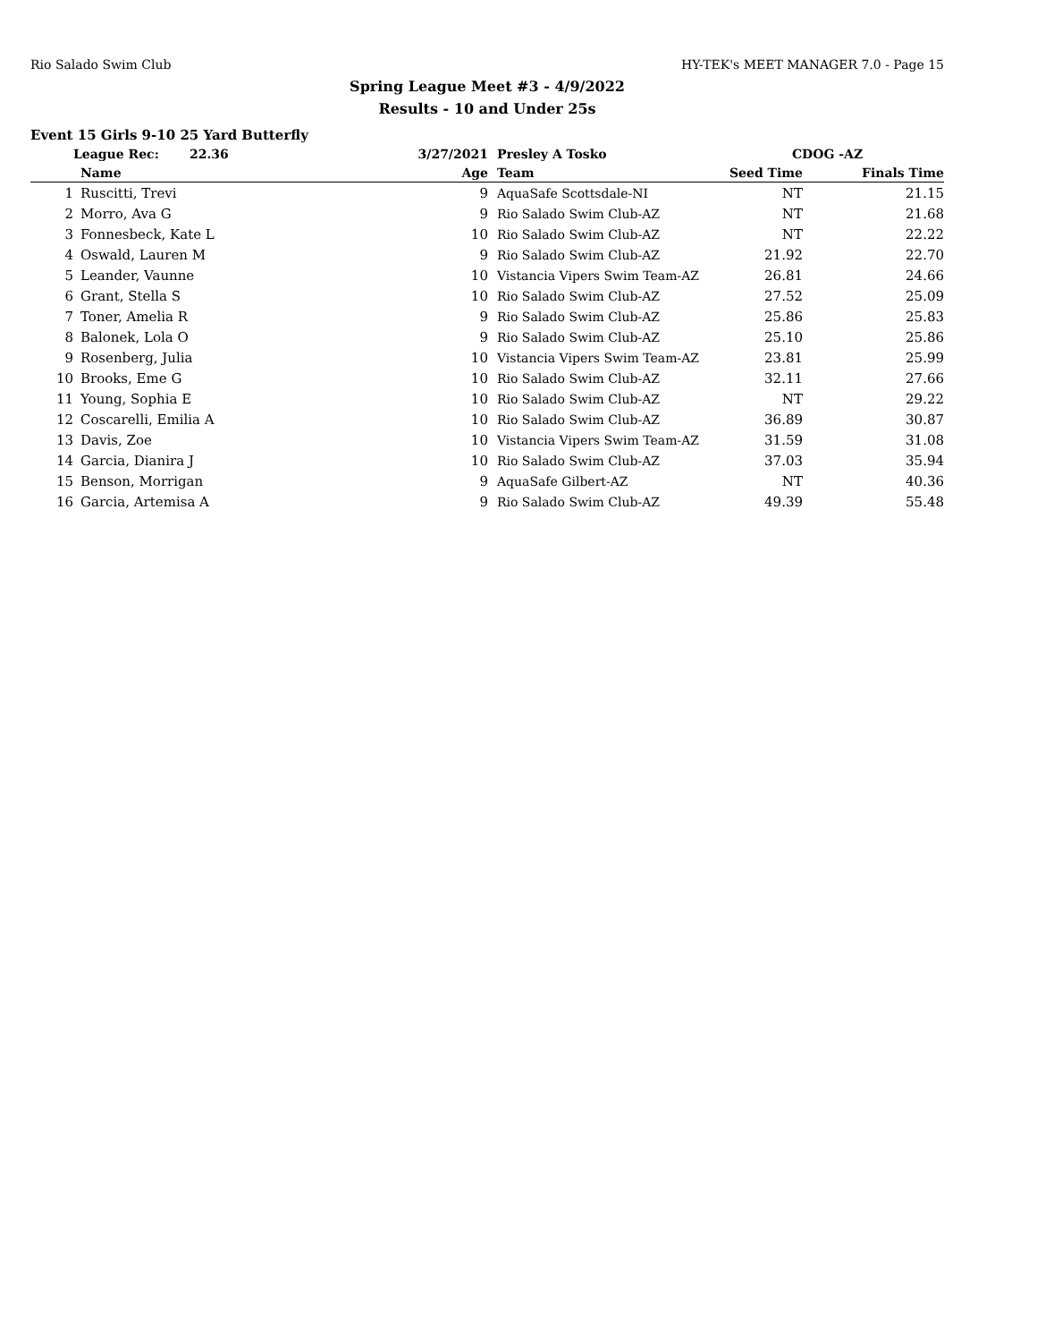Rio Salado Swim Club HY-TEK's MEET MANAGER 7.0 - Page 15
Spring League Meet #3 - 4/9/2022
Results - 10 and Under 25s
Event 15 Girls 9-10 25 Yard Butterfly
| | League Rec: 22.36 | 3/27/2021 | Presley A Tosko | CDOG -AZ | | |
| --- | --- | --- | --- | --- | --- | --- |
| | Name | Age | Team | Seed Time | Finals Time | |
| 1 | Ruscitti, Trevi | 9 | AquaSafe Scottsdale-NI | NT | 21.15 | |
| 2 | Morro, Ava G | 9 | Rio Salado Swim Club-AZ | NT | 21.68 | |
| 3 | Fonnesbeck, Kate L | 10 | Rio Salado Swim Club-AZ | NT | 22.22 | |
| 4 | Oswald, Lauren M | 9 | Rio Salado Swim Club-AZ | 21.92 | 22.70 | |
| 5 | Leander, Vaunne | 10 | Vistancia Vipers Swim Team-AZ | 26.81 | 24.66 | |
| 6 | Grant, Stella S | 10 | Rio Salado Swim Club-AZ | 27.52 | 25.09 | |
| 7 | Toner, Amelia R | 9 | Rio Salado Swim Club-AZ | 25.86 | 25.83 | |
| 8 | Balonek, Lola O | 9 | Rio Salado Swim Club-AZ | 25.10 | 25.86 | |
| 9 | Rosenberg, Julia | 10 | Vistancia Vipers Swim Team-AZ | 23.81 | 25.99 | |
| 10 | Brooks, Eme G | 10 | Rio Salado Swim Club-AZ | 32.11 | 27.66 | |
| 11 | Young, Sophia E | 10 | Rio Salado Swim Club-AZ | NT | 29.22 | |
| 12 | Coscarelli, Emilia A | 10 | Rio Salado Swim Club-AZ | 36.89 | 30.87 | |
| 13 | Davis, Zoe | 10 | Vistancia Vipers Swim Team-AZ | 31.59 | 31.08 | |
| 14 | Garcia, Dianira J | 10 | Rio Salado Swim Club-AZ | 37.03 | 35.94 | |
| 15 | Benson, Morrigan | 9 | AquaSafe Gilbert-AZ | NT | 40.36 | |
| 16 | Garcia, Artemisa A | 9 | Rio Salado Swim Club-AZ | 49.39 | 55.48 | |